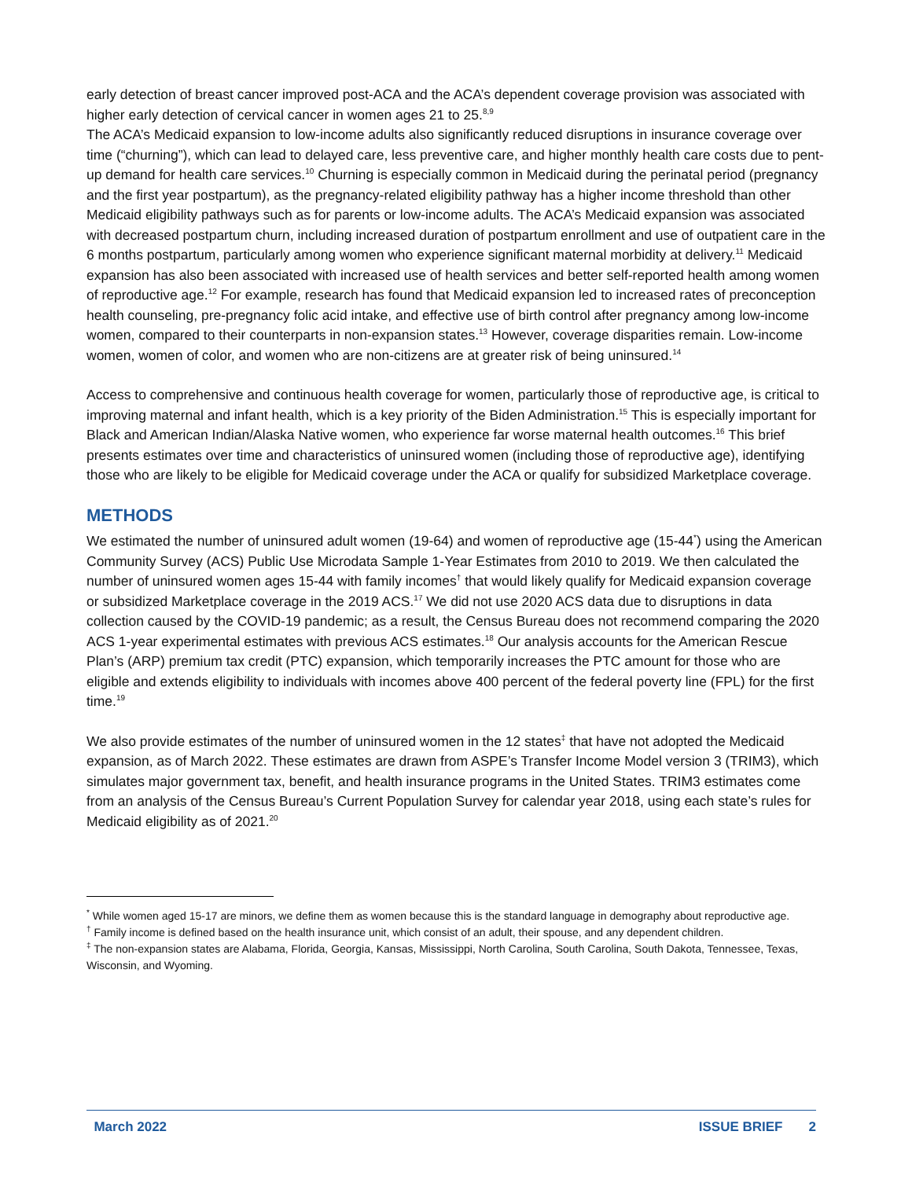early detection of breast cancer improved post-ACA and the ACA’s dependent coverage provision was associated with higher early detection of cervical cancer in women ages 21 to 25.<sup>8,9</sup>
The ACA’s Medicaid expansion to low-income adults also significantly reduced disruptions in insurance coverage over time (“churning”), which can lead to delayed care, less preventive care, and higher monthly health care costs due to pent-up demand for health care services.<sup>10</sup> Churning is especially common in Medicaid during the perinatal period (pregnancy and the first year postpartum), as the pregnancy-related eligibility pathway has a higher income threshold than other Medicaid eligibility pathways such as for parents or low-income adults. The ACA’s Medicaid expansion was associated with decreased postpartum churn, including increased duration of postpartum enrollment and use of outpatient care in the 6 months postpartum, particularly among women who experience significant maternal morbidity at delivery.<sup>11</sup> Medicaid expansion has also been associated with increased use of health services and better self-reported health among women of reproductive age.<sup>12</sup> For example, research has found that Medicaid expansion led to increased rates of preconception health counseling, pre-pregnancy folic acid intake, and effective use of birth control after pregnancy among low-income women, compared to their counterparts in non-expansion states.<sup>13</sup> However, coverage disparities remain. Low-income women, women of color, and women who are non-citizens are at greater risk of being uninsured.<sup>14</sup>
Access to comprehensive and continuous health coverage for women, particularly those of reproductive age, is critical to improving maternal and infant health, which is a key priority of the Biden Administration.<sup>15</sup> This is especially important for Black and American Indian/Alaska Native women, who experience far worse maternal health outcomes.<sup>16</sup> This brief presents estimates over time and characteristics of uninsured women (including those of reproductive age), identifying those who are likely to be eligible for Medicaid coverage under the ACA or qualify for subsidized Marketplace coverage.
METHODS
We estimated the number of uninsured adult women (19-64) and women of reproductive age (15-44<sup>*</sup>) using the American Community Survey (ACS) Public Use Microdata Sample 1-Year Estimates from 2010 to 2019. We then calculated the number of uninsured women ages 15-44 with family incomes<sup>†</sup> that would likely qualify for Medicaid expansion coverage or subsidized Marketplace coverage in the 2019 ACS.<sup>17</sup> We did not use 2020 ACS data due to disruptions in data collection caused by the COVID-19 pandemic; as a result, the Census Bureau does not recommend comparing the 2020 ACS 1-year experimental estimates with previous ACS estimates.<sup>18</sup> Our analysis accounts for the American Rescue Plan’s (ARP) premium tax credit (PTC) expansion, which temporarily increases the PTC amount for those who are eligible and extends eligibility to individuals with incomes above 400 percent of the federal poverty line (FPL) for the first time.<sup>19</sup>
We also provide estimates of the number of uninsured women in the 12 states<sup>‡</sup> that have not adopted the Medicaid expansion, as of March 2022. These estimates are drawn from ASPE’s Transfer Income Model version 3 (TRIM3), which simulates major government tax, benefit, and health insurance programs in the United States. TRIM3 estimates come from an analysis of the Census Bureau’s Current Population Survey for calendar year 2018, using each state’s rules for Medicaid eligibility as of 2021.<sup>20</sup>
<sup>*</sup> While women aged 15-17 are minors, we define them as women because this is the standard language in demography about reproductive age.
<sup>†</sup> Family income is defined based on the health insurance unit, which consist of an adult, their spouse, and any dependent children.
<sup>‡</sup> The non-expansion states are Alabama, Florida, Georgia, Kansas, Mississippi, North Carolina, South Carolina, South Dakota, Tennessee, Texas, Wisconsin, and Wyoming.
March 2022 ISSUE BRIEF 2